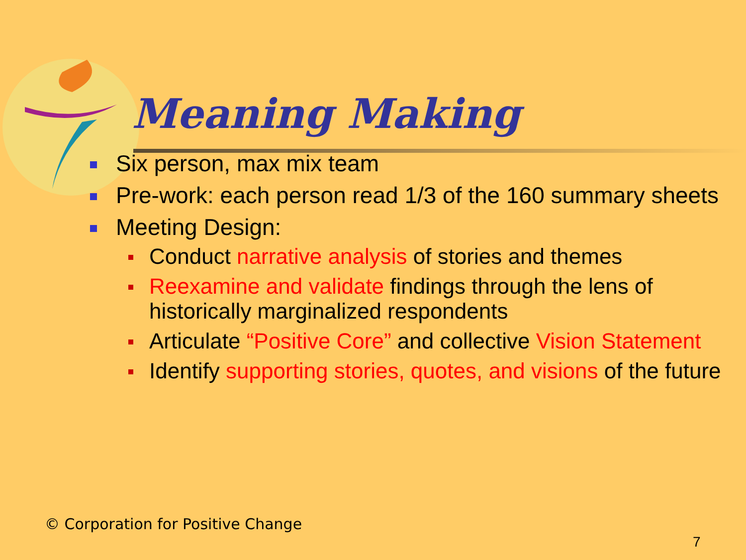Meaning Making
Six person, max mix team
Pre-work: each person read 1/3 of the 160 summary sheets
Meeting Design:
Conduct narrative analysis of stories and themes
Reexamine and validate findings through the lens of historically marginalized respondents
Articulate “Positive Core” and collective Vision Statement
Identify supporting stories, quotes, and visions of the future
© Corporation for Positive Change
7